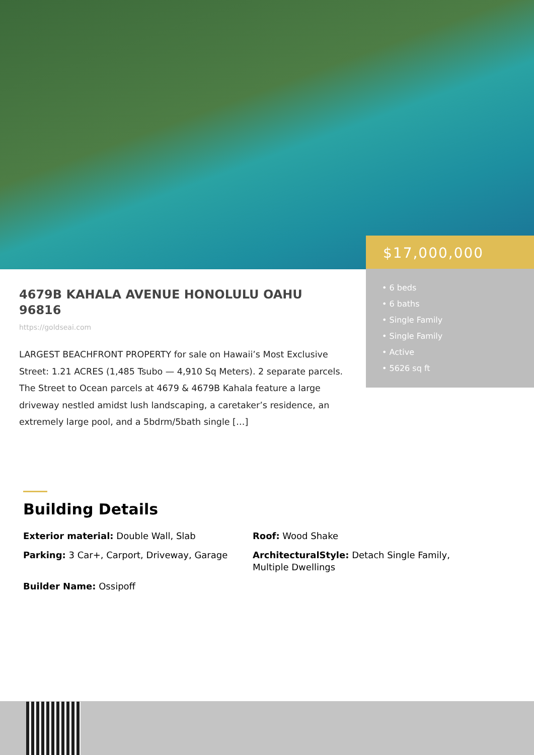$17,000,000
• 6 beds
• 6 baths
• Single Family
• Single Family
• Active
• 5626 sq ft
4679B KAHALA AVENUE HONOLULU OAHU 96816
https://goldseai.com
LARGEST BEACHFRONT PROPERTY for sale on Hawaii’s Most Exclusive Street: 1.21 ACRES (1,485 Tsubo — 4,910 Sq Meters). 2 separate parcels. The Street to Ocean parcels at 4679 & 4679B Kahala feature a large driveway nestled amidst lush landscaping, a caretaker’s residence, an extremely large pool, and a 5bdrm/5bath single […]
Building Details
Exterior material: Double Wall, Slab
Roof: Wood Shake
Parking: 3 Car+, Carport, Driveway, Garage
ArchitecturalStyle: Detach Single Family, Multiple Dwellings
Builder Name: Ossipoff